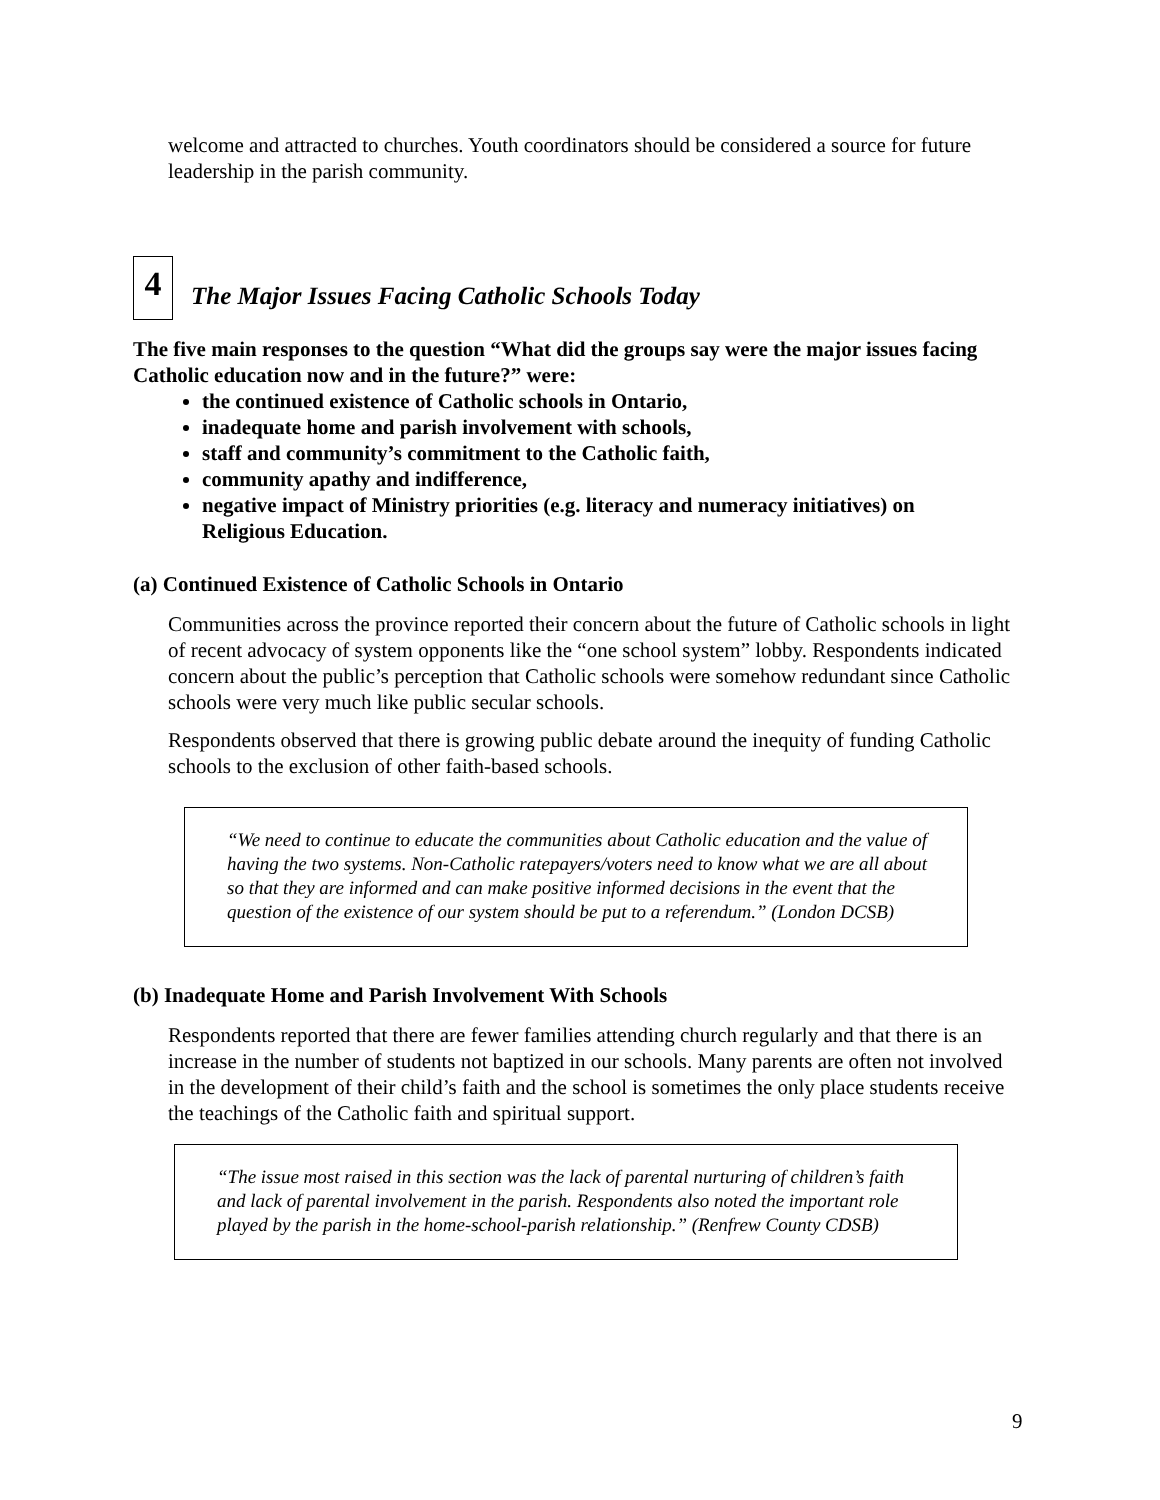welcome and attracted to churches. Youth coordinators should be considered a source for future leadership in the parish community.
4
The Major Issues Facing Catholic Schools Today
The five main responses to the question “What did the groups say were the major issues facing Catholic education now and in the future?” were:
the continued existence of Catholic schools in Ontario,
inadequate home and parish involvement with schools,
staff and community’s commitment to the Catholic faith,
community apathy and indifference,
negative impact of Ministry priorities (e.g. literacy and numeracy initiatives) on Religious Education.
(a) Continued Existence of Catholic Schools in Ontario
Communities across the province reported their concern about the future of Catholic schools in light of recent advocacy of system opponents like the “one school system” lobby. Respondents indicated concern about the public’s perception that Catholic schools were somehow redundant since Catholic schools were very much like public secular schools.
Respondents observed that there is growing public debate around the inequity of funding Catholic schools to the exclusion of other faith-based schools.
“We need to continue to educate the communities about Catholic education and the value of having the two systems. Non-Catholic ratepayers/voters need to know what we are all about so that they are informed and can make positive informed decisions in the event that the question of the existence of our system should be put to a referendum.” (London DCSB)
(b) Inadequate Home and Parish Involvement With Schools
Respondents reported that there are fewer families attending church regularly and that there is an increase in the number of students not baptized in our schools. Many parents are often not involved in the development of their child’s faith and the school is sometimes the only place students receive the teachings of the Catholic faith and spiritual support.
“The issue most raised in this section was the lack of parental nurturing of children’s faith and lack of parental involvement in the parish. Respondents also noted the important role played by the parish in the home-school-parish relationship.” (Renfrew County CDSB)
9